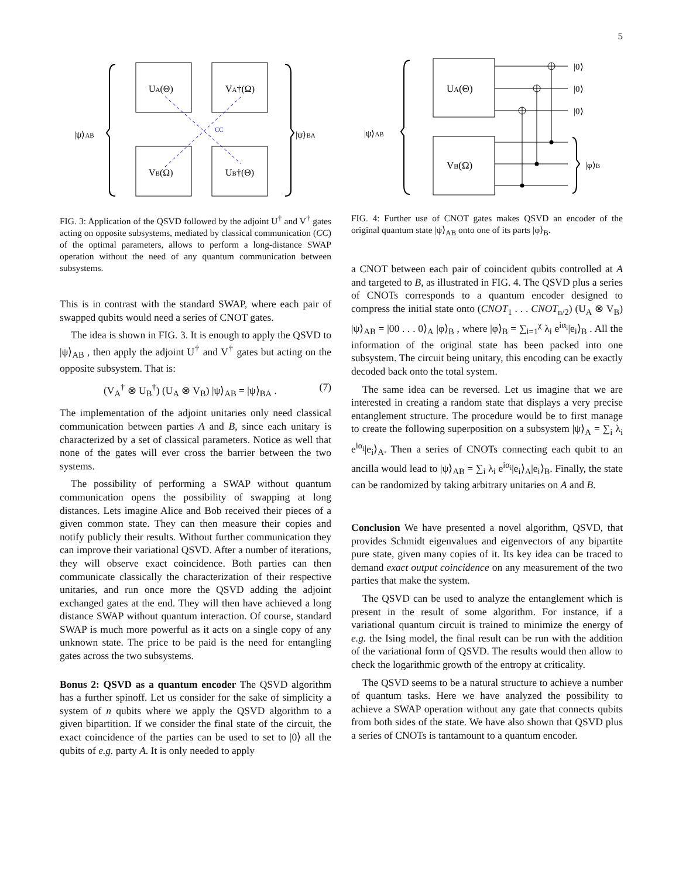5
|ψ⟩AB
UA(Θ)
VA†(Ω)
VB(Ω)
UB†(Θ)
CC
|ψ⟩BA
FIG. 3: Application of the QSVD followed by the adjoint U<sup>†</sup> and V<sup>†</sup> gates acting on opposite subsystems, mediated by classical communication (CC) of the optimal parameters, allows to perform a long-distance SWAP operation without the need of any quantum communication between subsystems.
This is in contrast with the standard SWAP, where each pair of swapped qubits would need a series of CNOT gates.
The idea is shown in FIG. 3. It is enough to apply the QSVD to |ψ⟩<sub>AB</sub> , then apply the adjoint U<sup>†</sup> and V<sup>†</sup> gates but acting on the opposite subsystem. That is:
(V<sub>A</sub><sup>†</sup> ⊗ U<sub>B</sub><sup>†</sup>) (U<sub>A</sub> ⊗ V<sub>B</sub>) |ψ⟩<sub>AB</sub> = |ψ⟩<sub>BA</sub> . (7)
The implementation of the adjoint unitaries only need classical communication between parties A and B, since each unitary is characterized by a set of classical parameters. Notice as well that none of the gates will ever cross the barrier between the two systems.
The possibility of performing a SWAP without quantum communication opens the possibility of swapping at long distances. Lets imagine Alice and Bob received their pieces of a given common state. They can then measure their copies and notify publicly their results. Without further communication they can improve their variational QSVD. After a number of iterations, they will observe exact coincidence. Both parties can then communicate classically the characterization of their respective unitaries, and run once more the QSVD adding the adjoint exchanged gates at the end. They will then have achieved a long distance SWAP without quantum interaction. Of course, standard SWAP is much more powerful as it acts on a single copy of any unknown state. The price to be paid is the need for entangling gates across the two subsystems.
Bonus 2: QSVD as a quantum encoder The QSVD algorithm has a further spinoff. Let us consider for the sake of simplicity a system of n qubits where we apply the QSVD algorithm to a given bipartition. If we consider the final state of the circuit, the exact coincidence of the parties can be used to set to |0⟩ all the qubits of e.g. party A. It is only needed to apply
|ψ⟩AB
UA(Θ)
VB(Ω)
|0⟩
|0⟩
|0⟩
|φ⟩B
FIG. 4: Further use of CNOT gates makes QSVD an encoder of the original quantum state |ψ⟩<sub>AB</sub> onto one of its parts |φ⟩<sub>B</sub>.
a CNOT between each pair of coincident qubits controlled at A and targeted to B, as illustrated in FIG. 4. The QSVD plus a series of CNOTs corresponds to a quantum encoder designed to compress the initial state onto (CNOT<sub>1</sub> . . . CNOT<sub>n/2</sub>) (U<sub>A</sub> ⊗ V<sub>B</sub>) |ψ⟩<sub>AB</sub> = |00 . . . 0⟩<sub>A</sub> |φ⟩<sub>B</sub> , where |φ⟩<sub>B</sub> = ∑<sub>i=1</sub><sup>χ</sup> λ<sub>i</sub> e<sup>iα<sub>i</sub></sup>|e<sub>i</sub>⟩<sub>B</sub> . All the information of the original state has been packed into one subsystem. The circuit being unitary, this encoding can be exactly decoded back onto the total system.
The same idea can be reversed. Let us imagine that we are interested in creating a random state that displays a very precise entanglement structure. The procedure would be to first manage to create the following superposition on a subsystem |ψ⟩<sub>A</sub> = ∑<sub>i</sub> λ<sub>i</sub> e<sup>iα<sub>i</sub></sup>|e<sub>i</sub>⟩<sub>A</sub>. Then a series of CNOTs connecting each qubit to an ancilla would lead to |ψ⟩<sub>AB</sub> = ∑<sub>i</sub> λ<sub>i</sub> e<sup>iα<sub>i</sub></sup>|e<sub>i</sub>⟩<sub>A</sub>|e<sub>i</sub>⟩<sub>B</sub>. Finally, the state can be randomized by taking arbitrary unitaries on A and B.
Conclusion We have presented a novel algorithm, QSVD, that provides Schmidt eigenvalues and eigenvectors of any bipartite pure state, given many copies of it. Its key idea can be traced to demand exact output coincidence on any measurement of the two parties that make the system.
The QSVD can be used to analyze the entanglement which is present in the result of some algorithm. For instance, if a variational quantum circuit is trained to minimize the energy of e.g. the Ising model, the final result can be run with the addition of the variational form of QSVD. The results would then allow to check the logarithmic growth of the entropy at criticality.
The QSVD seems to be a natural structure to achieve a number of quantum tasks. Here we have analyzed the possibility to achieve a SWAP operation without any gate that connects qubits from both sides of the state. We have also shown that QSVD plus a series of CNOTs is tantamount to a quantum encoder.